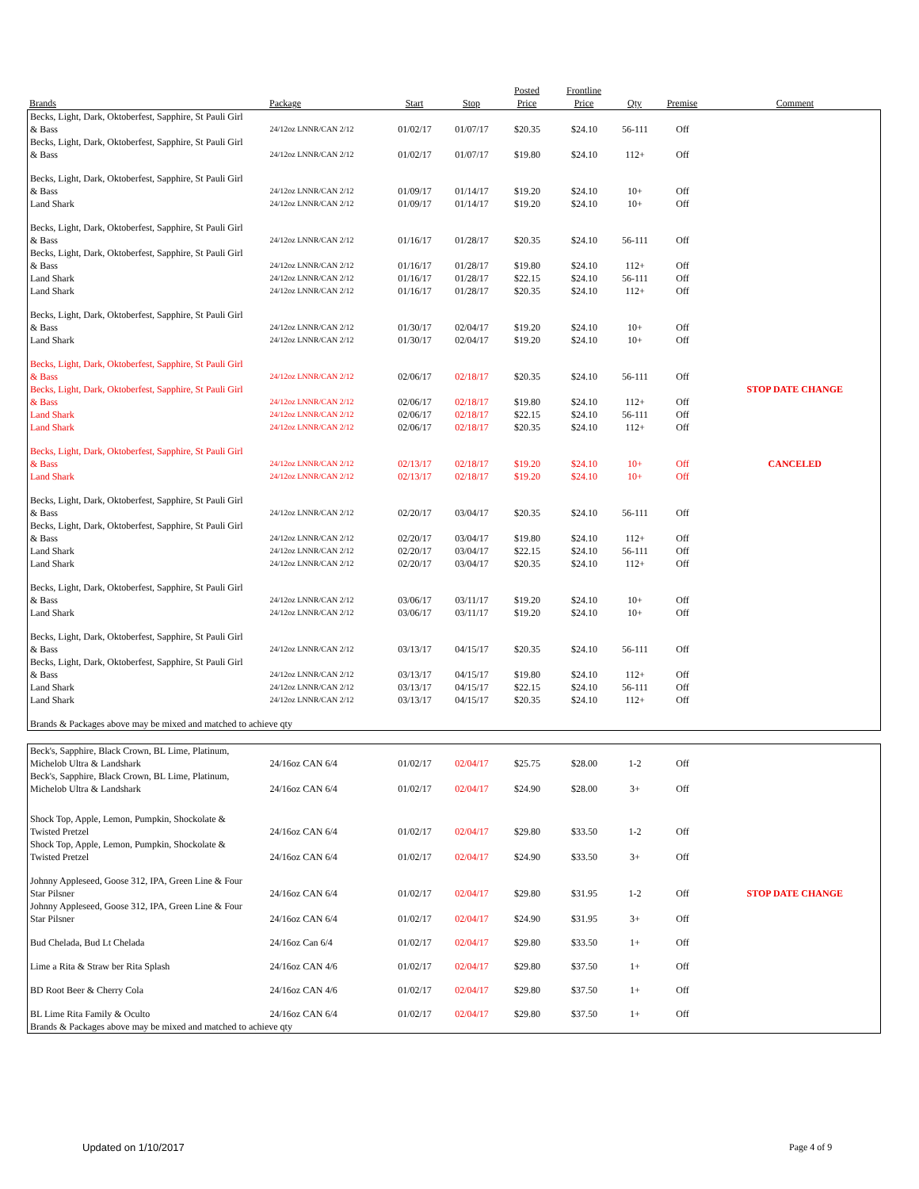| Brands | Package | Start | Stop | Posted Price | Frontline Price | Qty | Premise | Comment |
| --- | --- | --- | --- | --- | --- | --- | --- | --- |
| Becks, Light, Dark, Oktoberfest, Sapphire, St Pauli Girl & Bass | 24/12oz LNNR/CAN 2/12 | 01/02/17 | 01/07/17 | $20.35 | $24.10 | 56-111 | Off | |
| Becks, Light, Dark, Oktoberfest, Sapphire, St Pauli Girl & Bass | 24/12oz LNNR/CAN 2/12 | 01/02/17 | 01/07/17 | $19.80 | $24.10 | 112+ | Off | |
| Becks, Light, Dark, Oktoberfest, Sapphire, St Pauli Girl & Bass | 24/12oz LNNR/CAN 2/12 | 01/09/17 | 01/14/17 | $19.20 | $24.10 | 10+ | Off | |
| Land Shark | 24/12oz LNNR/CAN 2/12 | 01/09/17 | 01/14/17 | $19.20 | $24.10 | 10+ | Off | |
| Becks, Light, Dark, Oktoberfest, Sapphire, St Pauli Girl & Bass | 24/12oz LNNR/CAN 2/12 | 01/16/17 | 01/28/17 | $20.35 | $24.10 | 56-111 | Off | |
| Becks, Light, Dark, Oktoberfest, Sapphire, St Pauli Girl & Bass | 24/12oz LNNR/CAN 2/12 | 01/16/17 | 01/28/17 | $19.80 | $24.10 | 112+ | Off | |
| Land Shark | 24/12oz LNNR/CAN 2/12 | 01/16/17 | 01/28/17 | $22.15 | $24.10 | 56-111 | Off | |
| Land Shark | 24/12oz LNNR/CAN 2/12 | 01/16/17 | 01/28/17 | $20.35 | $24.10 | 112+ | Off | |
| Becks, Light, Dark, Oktoberfest, Sapphire, St Pauli Girl & Bass | 24/12oz LNNR/CAN 2/12 | 01/30/17 | 02/04/17 | $19.20 | $24.10 | 10+ | Off | |
| Land Shark | 24/12oz LNNR/CAN 2/12 | 01/30/17 | 02/04/17 | $19.20 | $24.10 | 10+ | Off | |
| Becks, Light, Dark, Oktoberfest, Sapphire, St Pauli Girl & Bass | 24/12oz LNNR/CAN 2/12 | 02/06/17 | 02/18/17 | $20.35 | $24.10 | 56-111 | Off | |
| Becks, Light, Dark, Oktoberfest, Sapphire, St Pauli Girl & Bass | 24/12oz LNNR/CAN 2/12 | 02/06/17 | 02/18/17 | $19.80 | $24.10 | 112+ | Off | STOP DATE CHANGE |
| Land Shark | 24/12oz LNNR/CAN 2/12 | 02/06/17 | 02/18/17 | $22.15 | $24.10 | 56-111 | Off | |
| Land Shark | 24/12oz LNNR/CAN 2/12 | 02/06/17 | 02/18/17 | $20.35 | $24.10 | 112+ | Off | |
| Becks, Light, Dark, Oktoberfest, Sapphire, St Pauli Girl & Bass | 24/12oz LNNR/CAN 2/12 | 02/13/17 | 02/18/17 | $19.20 | $24.10 | 10+ | Off | CANCELED |
| Land Shark | 24/12oz LNNR/CAN 2/12 | 02/13/17 | 02/18/17 | $19.20 | $24.10 | 10+ | Off | |
| Becks, Light, Dark, Oktoberfest, Sapphire, St Pauli Girl & Bass | 24/12oz LNNR/CAN 2/12 | 02/20/17 | 03/04/17 | $20.35 | $24.10 | 56-111 | Off | |
| Becks, Light, Dark, Oktoberfest, Sapphire, St Pauli Girl & Bass | 24/12oz LNNR/CAN 2/12 | 02/20/17 | 03/04/17 | $19.80 | $24.10 | 112+ | Off | |
| Land Shark | 24/12oz LNNR/CAN 2/12 | 02/20/17 | 03/04/17 | $22.15 | $24.10 | 56-111 | Off | |
| Land Shark | 24/12oz LNNR/CAN 2/12 | 02/20/17 | 03/04/17 | $20.35 | $24.10 | 112+ | Off | |
| Becks, Light, Dark, Oktoberfest, Sapphire, St Pauli Girl & Bass | 24/12oz LNNR/CAN 2/12 | 03/06/17 | 03/11/17 | $19.20 | $24.10 | 10+ | Off | |
| Land Shark | 24/12oz LNNR/CAN 2/12 | 03/06/17 | 03/11/17 | $19.20 | $24.10 | 10+ | Off | |
| Becks, Light, Dark, Oktoberfest, Sapphire, St Pauli Girl & Bass | 24/12oz LNNR/CAN 2/12 | 03/13/17 | 04/15/17 | $20.35 | $24.10 | 56-111 | Off | |
| Becks, Light, Dark, Oktoberfest, Sapphire, St Pauli Girl & Bass | 24/12oz LNNR/CAN 2/12 | 03/13/17 | 04/15/17 | $19.80 | $24.10 | 112+ | Off | |
| Land Shark | 24/12oz LNNR/CAN 2/12 | 03/13/17 | 04/15/17 | $22.15 | $24.10 | 56-111 | Off | |
| Land Shark | 24/12oz LNNR/CAN 2/12 | 03/13/17 | 04/15/17 | $20.35 | $24.10 | 112+ | Off | |
| Brands & Packages above may be mixed and matched to achieve qty | | | | | | | | |
| Beck's, Sapphire, Black Crown, BL Lime, Platinum, Michelob Ultra & Landshark | 24/16oz CAN 6/4 | 01/02/17 | 02/04/17 | $25.75 | $28.00 | 1-2 | Off | |
| Beck's, Sapphire, Black Crown, BL Lime, Platinum, Michelob Ultra & Landshark | 24/16oz CAN 6/4 | 01/02/17 | 02/04/17 | $24.90 | $28.00 | 3+ | Off | |
| Shock Top, Apple, Lemon, Pumpkin, Shockolate & Twisted Pretzel | 24/16oz CAN 6/4 | 01/02/17 | 02/04/17 | $29.80 | $33.50 | 1-2 | Off | |
| Shock Top, Apple, Lemon, Pumpkin, Shockolate & Twisted Pretzel | 24/16oz CAN 6/4 | 01/02/17 | 02/04/17 | $24.90 | $33.50 | 3+ | Off | |
| Johnny Appleseed, Goose 312, IPA, Green Line & Four Star Pilsner | 24/16oz CAN 6/4 | 01/02/17 | 02/04/17 | $29.80 | $31.95 | 1-2 | Off | STOP DATE CHANGE |
| Johnny Appleseed, Goose 312, IPA, Green Line & Four Star Pilsner | 24/16oz CAN 6/4 | 01/02/17 | 02/04/17 | $24.90 | $31.95 | 3+ | Off | |
| Bud Chelada, Bud Lt Chelada | 24/16oz Can 6/4 | 01/02/17 | 02/04/17 | $29.80 | $33.50 | 1+ | Off | |
| Lime a Rita & Straw ber Rita Splash | 24/16oz CAN 4/6 | 01/02/17 | 02/04/17 | $29.80 | $37.50 | 1+ | Off | |
| BD Root Beer & Cherry Cola | 24/16oz CAN 4/6 | 01/02/17 | 02/04/17 | $29.80 | $37.50 | 1+ | Off | |
| BL Lime Rita Family & Oculto | 24/16oz CAN 6/4 | 01/02/17 | 02/04/17 | $29.80 | $37.50 | 1+ | Off | |
| Brands & Packages above may be mixed and matched to achieve qty | | | | | | | | |
Updated on 1/10/2017 Page 4 of 9